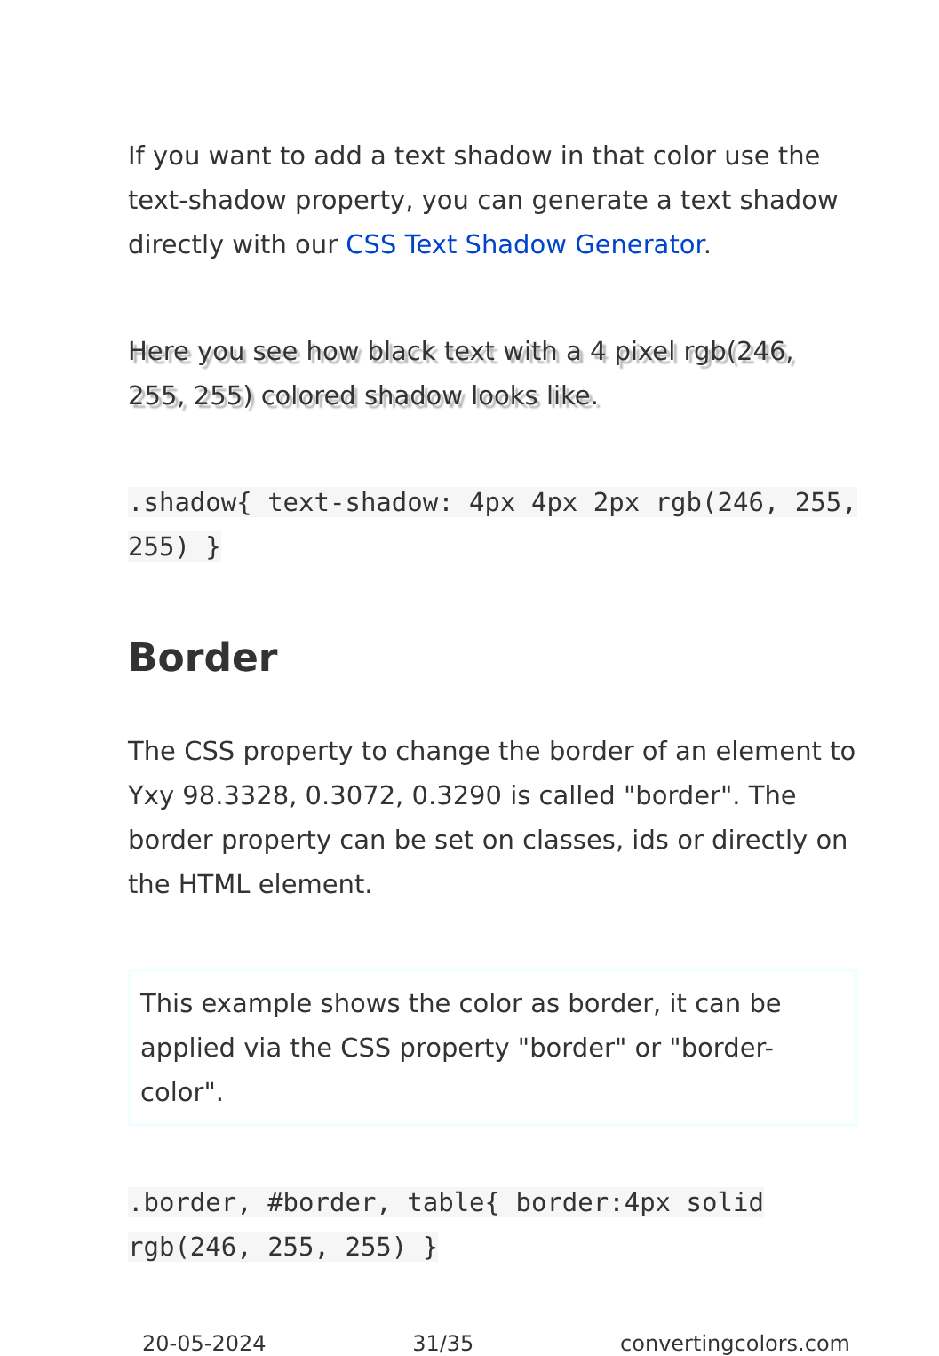If you want to add a text shadow in that color use the text-shadow property, you can generate a text shadow directly with our CSS Text Shadow Generator.
Here you see how black text with a 4 pixel rgb(246, 255, 255) colored shadow looks like.
.shadow{ text-shadow: 4px 4px 2px rgb(246, 255, 255) }
Border
The CSS property to change the border of an element to Yxy 98.3328, 0.3072, 0.3290 is called "border". The border property can be set on classes, ids or directly on the HTML element.
This example shows the color as border, it can be applied via the CSS property "border" or "border-color".
.border, #border, table{ border:4px solid rgb(246, 255, 255) }
20-05-2024 31/35 convertingcolors.com